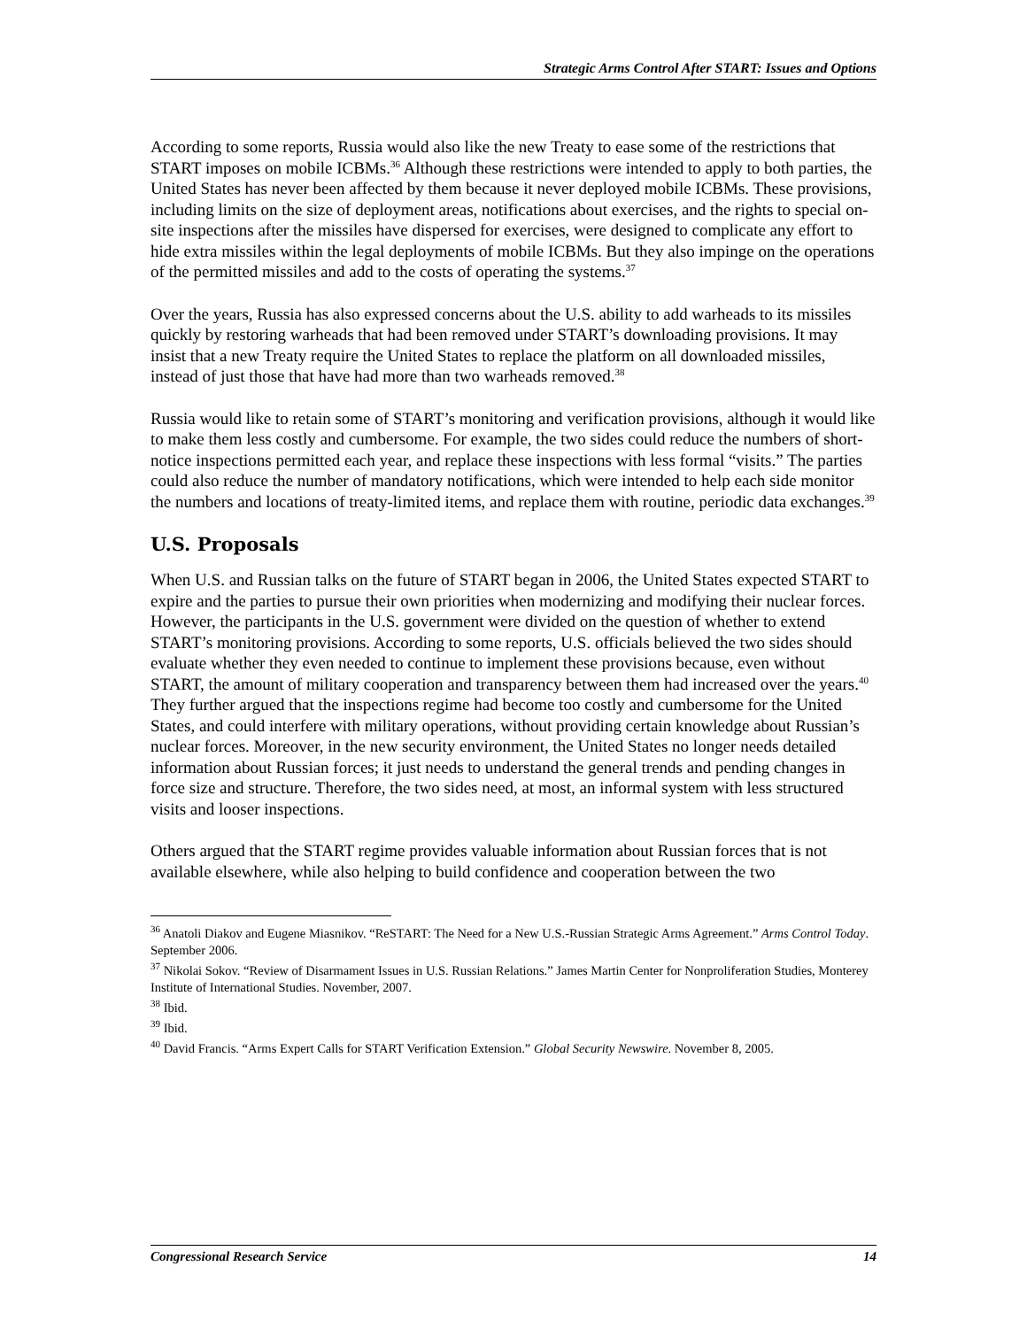Strategic Arms Control After START: Issues and Options
According to some reports, Russia would also like the new Treaty to ease some of the restrictions that START imposes on mobile ICBMs.<sup>36</sup> Although these restrictions were intended to apply to both parties, the United States has never been affected by them because it never deployed mobile ICBMs. These provisions, including limits on the size of deployment areas, notifications about exercises, and the rights to special on-site inspections after the missiles have dispersed for exercises, were designed to complicate any effort to hide extra missiles within the legal deployments of mobile ICBMs. But they also impinge on the operations of the permitted missiles and add to the costs of operating the systems.<sup>37</sup>
Over the years, Russia has also expressed concerns about the U.S. ability to add warheads to its missiles quickly by restoring warheads that had been removed under START’s downloading provisions. It may insist that a new Treaty require the United States to replace the platform on all downloaded missiles, instead of just those that have had more than two warheads removed.<sup>38</sup>
Russia would like to retain some of START’s monitoring and verification provisions, although it would like to make them less costly and cumbersome. For example, the two sides could reduce the numbers of short-notice inspections permitted each year, and replace these inspections with less formal “visits.” The parties could also reduce the number of mandatory notifications, which were intended to help each side monitor the numbers and locations of treaty-limited items, and replace them with routine, periodic data exchanges.<sup>39</sup>
U.S. Proposals
When U.S. and Russian talks on the future of START began in 2006, the United States expected START to expire and the parties to pursue their own priorities when modernizing and modifying their nuclear forces. However, the participants in the U.S. government were divided on the question of whether to extend START’s monitoring provisions. According to some reports, U.S. officials believed the two sides should evaluate whether they even needed to continue to implement these provisions because, even without START, the amount of military cooperation and transparency between them had increased over the years.<sup>40</sup> They further argued that the inspections regime had become too costly and cumbersome for the United States, and could interfere with military operations, without providing certain knowledge about Russian’s nuclear forces. Moreover, in the new security environment, the United States no longer needs detailed information about Russian forces; it just needs to understand the general trends and pending changes in force size and structure. Therefore, the two sides need, at most, an informal system with less structured visits and looser inspections.
Others argued that the START regime provides valuable information about Russian forces that is not available elsewhere, while also helping to build confidence and cooperation between the two
<sup>36</sup> Anatoli Diakov and Eugene Miasnikov. “ReSTART: The Need for a New U.S.-Russian Strategic Arms Agreement.” Arms Control Today. September 2006.
<sup>37</sup> Nikolai Sokov. “Review of Disarmament Issues in U.S. Russian Relations.” James Martin Center for Nonproliferation Studies, Monterey Institute of International Studies. November, 2007.
<sup>38</sup> Ibid.
<sup>39</sup> Ibid.
<sup>40</sup> David Francis. “Arms Expert Calls for START Verification Extension.” Global Security Newswire. November 8, 2005.
Congressional Research Service 14